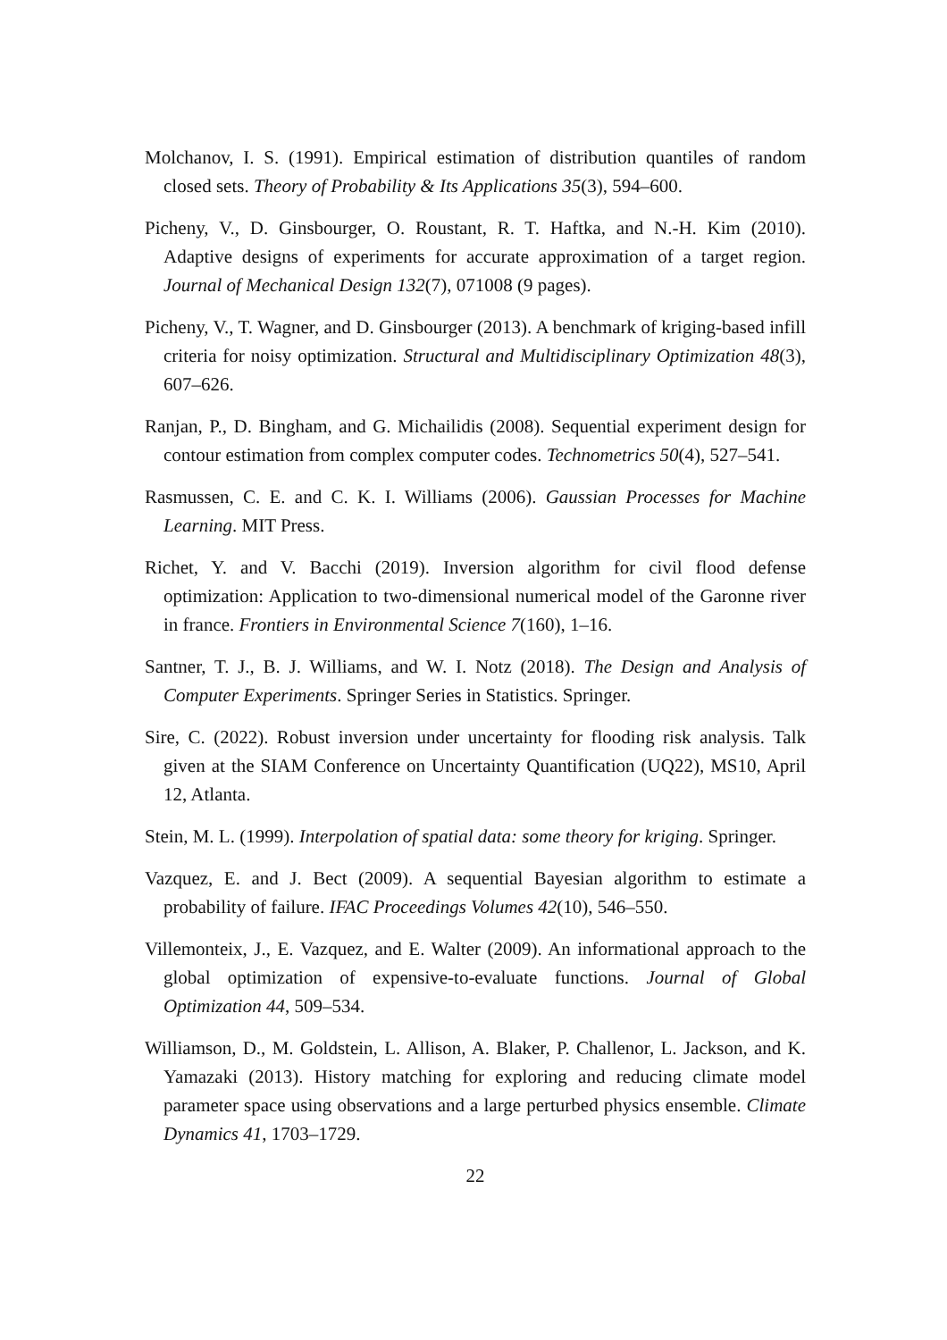Molchanov, I. S. (1991). Empirical estimation of distribution quantiles of random closed sets. Theory of Probability & Its Applications 35(3), 594–600.
Picheny, V., D. Ginsbourger, O. Roustant, R. T. Haftka, and N.-H. Kim (2010). Adaptive designs of experiments for accurate approximation of a target region. Journal of Mechanical Design 132(7), 071008 (9 pages).
Picheny, V., T. Wagner, and D. Ginsbourger (2013). A benchmark of kriging-based infill criteria for noisy optimization. Structural and Multidisciplinary Optimization 48(3), 607–626.
Ranjan, P., D. Bingham, and G. Michailidis (2008). Sequential experiment design for contour estimation from complex computer codes. Technometrics 50(4), 527–541.
Rasmussen, C. E. and C. K. I. Williams (2006). Gaussian Processes for Machine Learning. MIT Press.
Richet, Y. and V. Bacchi (2019). Inversion algorithm for civil flood defense optimization: Application to two-dimensional numerical model of the Garonne river in france. Frontiers in Environmental Science 7(160), 1–16.
Santner, T. J., B. J. Williams, and W. I. Notz (2018). The Design and Analysis of Computer Experiments. Springer Series in Statistics. Springer.
Sire, C. (2022). Robust inversion under uncertainty for flooding risk analysis. Talk given at the SIAM Conference on Uncertainty Quantification (UQ22), MS10, April 12, Atlanta.
Stein, M. L. (1999). Interpolation of spatial data: some theory for kriging. Springer.
Vazquez, E. and J. Bect (2009). A sequential Bayesian algorithm to estimate a probability of failure. IFAC Proceedings Volumes 42(10), 546–550.
Villemonteix, J., E. Vazquez, and E. Walter (2009). An informational approach to the global optimization of expensive-to-evaluate functions. Journal of Global Optimization 44, 509–534.
Williamson, D., M. Goldstein, L. Allison, A. Blaker, P. Challenor, L. Jackson, and K. Yamazaki (2013). History matching for exploring and reducing climate model parameter space using observations and a large perturbed physics ensemble. Climate Dynamics 41, 1703–1729.
22